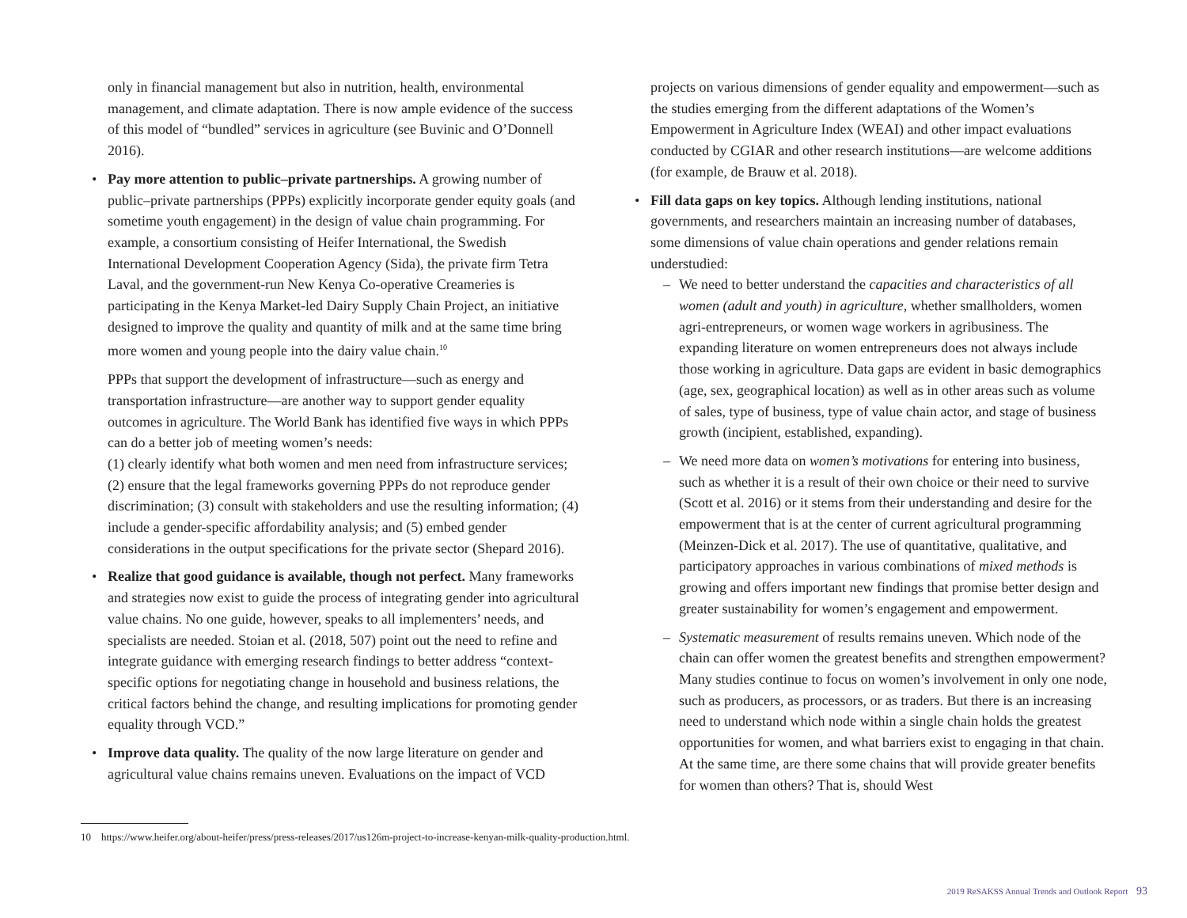only in financial management but also in nutrition, health, environmental management, and climate adaptation. There is now ample evidence of the success of this model of “bundled” services in agriculture (see Buvinic and O’Donnell 2016).
• Pay more attention to public–private partnerships. A growing number of public–private partnerships (PPPs) explicitly incorporate gender equity goals (and sometime youth engagement) in the design of value chain programming. For example, a consortium consisting of Heifer International, the Swedish International Development Cooperation Agency (Sida), the private firm Tetra Laval, and the government-run New Kenya Co-operative Creameries is participating in the Kenya Market-led Dairy Supply Chain Project, an initiative designed to improve the quality and quantity of milk and at the same time bring more women and young people into the dairy value chain.<sup>10</sup>
PPPs that support the development of infrastructure—such as energy and transportation infrastructure—are another way to support gender equality outcomes in agriculture. The World Bank has identified five ways in which PPPs can do a better job of meeting women’s needs:
(1) clearly identify what both women and men need from infrastructure services; (2) ensure that the legal frameworks governing PPPs do not reproduce gender discrimination; (3) consult with stakeholders and use the resulting information; (4) include a gender-specific affordability analysis; and (5) embed gender considerations in the output specifications for the private sector (Shepard 2016).
• Realize that good guidance is available, though not perfect. Many frameworks and strategies now exist to guide the process of integrating gender into agricultural value chains. No one guide, however, speaks to all implementers’ needs, and specialists are needed. Stoian et al. (2018, 507) point out the need to refine and integrate guidance with emerging research findings to better address “context-specific options for negotiating change in household and business relations, the critical factors behind the change, and resulting implications for promoting gender equality through VCD.”
• Improve data quality. The quality of the now large literature on gender and agricultural value chains remains uneven. Evaluations on the impact of VCD
projects on various dimensions of gender equality and empowerment—such as the studies emerging from the different adaptations of the Women’s Empowerment in Agriculture Index (WEAI) and other impact evaluations conducted by CGIAR and other research institutions—are welcome additions (for example, de Brauw et al. 2018).
• Fill data gaps on key topics. Although lending institutions, national governments, and researchers maintain an increasing number of databases, some dimensions of value chain operations and gender relations remain understudied:
– We need to better understand the capacities and characteristics of all women (adult and youth) in agriculture, whether smallholders, women agri-entrepreneurs, or women wage workers in agribusiness. The expanding literature on women entrepreneurs does not always include those working in agriculture. Data gaps are evident in basic demographics (age, sex, geographical location) as well as in other areas such as volume of sales, type of business, type of value chain actor, and stage of business growth (incipient, established, expanding).
– We need more data on women’s motivations for entering into business, such as whether it is a result of their own choice or their need to survive (Scott et al. 2016) or it stems from their understanding and desire for the empowerment that is at the center of current agricultural programming (Meinzen-Dick et al. 2017). The use of quantitative, qualitative, and participatory approaches in various combinations of mixed methods is growing and offers important new findings that promise better design and greater sustainability for women’s engagement and empowerment.
– Systematic measurement of results remains uneven. Which node of the chain can offer women the greatest benefits and strengthen empowerment? Many studies continue to focus on women’s involvement in only one node, such as producers, as processors, or as traders. But there is an increasing need to understand which node within a single chain holds the greatest opportunities for women, and what barriers exist to engaging in that chain. At the same time, are there some chains that will provide greater benefits for women than others? That is, should West
10 https://www.heifer.org/about-heifer/press/press-releases/2017/us126m-project-to-increase-kenyan-milk-quality-production.html.
2019 ReSAKSS Annual Trends and Outlook Report 93